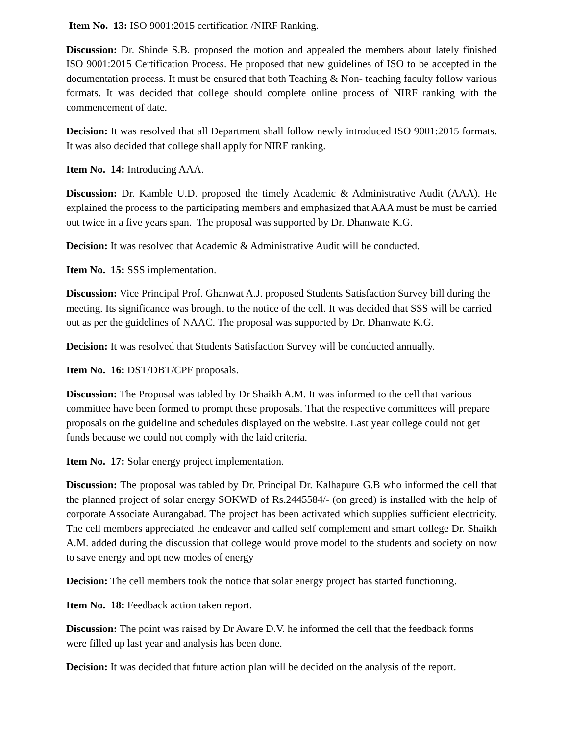Item No. 13: ISO 9001:2015 certification /NIRF Ranking.
Discussion: Dr. Shinde S.B. proposed the motion and appealed the members about lately finished ISO 9001:2015 Certification Process. He proposed that new guidelines of ISO to be accepted in the documentation process. It must be ensured that both Teaching & Non- teaching faculty follow various formats. It was decided that college should complete online process of NIRF ranking with the commencement of date.
Decision: It was resolved that all Department shall follow newly introduced ISO 9001:2015 formats. It was also decided that college shall apply for NIRF ranking.
Item No. 14: Introducing AAA.
Discussion: Dr. Kamble U.D. proposed the timely Academic & Administrative Audit (AAA). He explained the process to the participating members and emphasized that AAA must be must be carried out twice in a five years span. The proposal was supported by Dr. Dhanwate K.G.
Decision: It was resolved that Academic & Administrative Audit will be conducted.
Item No. 15: SSS implementation.
Discussion: Vice Principal Prof. Ghanwat A.J. proposed Students Satisfaction Survey bill during the meeting. Its significance was brought to the notice of the cell. It was decided that SSS will be carried out as per the guidelines of NAAC. The proposal was supported by Dr. Dhanwate K.G.
Decision: It was resolved that Students Satisfaction Survey will be conducted annually.
Item No. 16: DST/DBT/CPF proposals.
Discussion: The Proposal was tabled by Dr Shaikh A.M. It was informed to the cell that various committee have been formed to prompt these proposals. That the respective committees will prepare proposals on the guideline and schedules displayed on the website. Last year college could not get funds because we could not comply with the laid criteria.
Item No. 17: Solar energy project implementation.
Discussion: The proposal was tabled by Dr. Principal Dr. Kalhapure G.B who informed the cell that the planned project of solar energy SOKWD of Rs.2445584/- (on greed) is installed with the help of corporate Associate Aurangabad. The project has been activated which supplies sufficient electricity. The cell members appreciated the endeavor and called self complement and smart college Dr. Shaikh A.M. added during the discussion that college would prove model to the students and society on now to save energy and opt new modes of energy
Decision: The cell members took the notice that solar energy project has started functioning.
Item No. 18: Feedback action taken report.
Discussion: The point was raised by Dr Aware D.V. he informed the cell that the feedback forms were filled up last year and analysis has been done.
Decision: It was decided that future action plan will be decided on the analysis of the report.